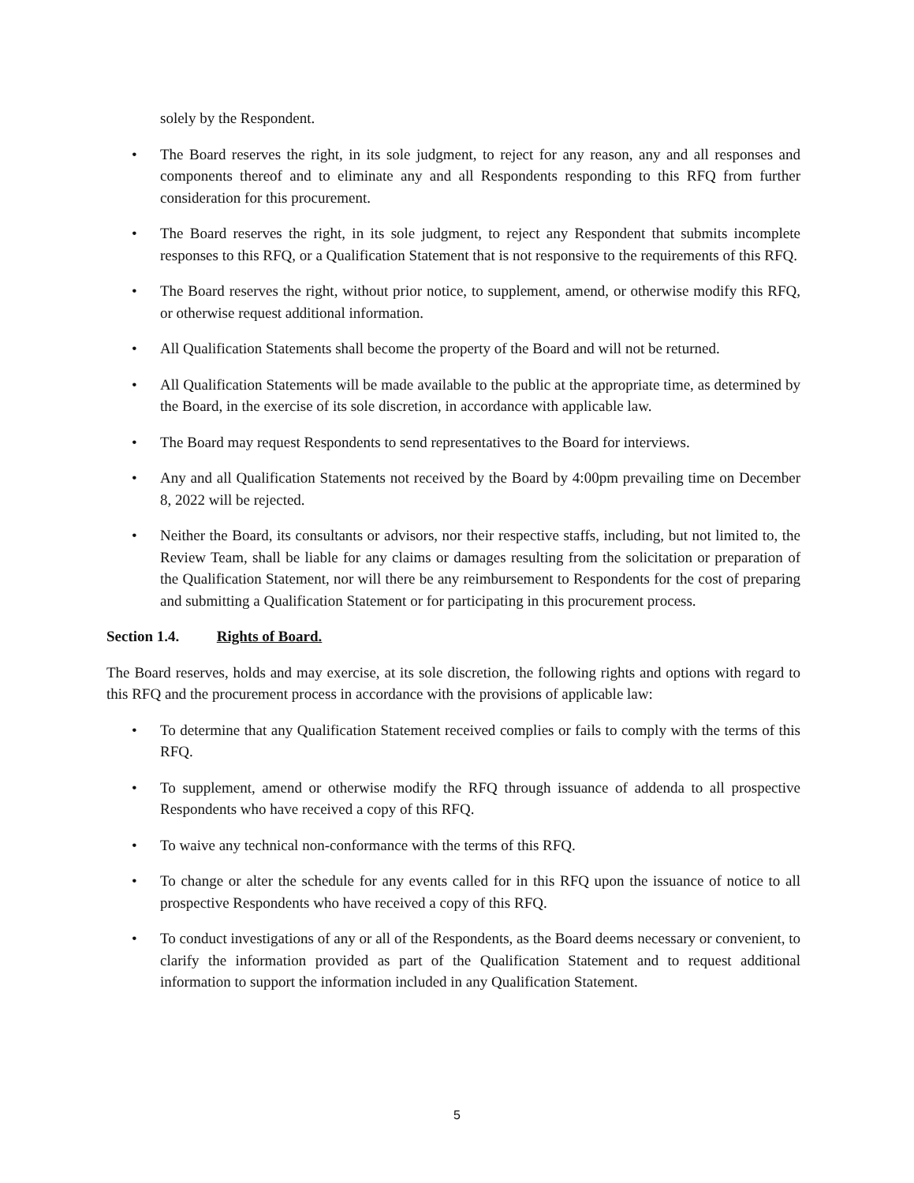solely by the Respondent.
• The Board reserves the right, in its sole judgment, to reject for any reason, any and all responses and components thereof and to eliminate any and all Respondents responding to this RFQ from further consideration for this procurement.
• The Board reserves the right, in its sole judgment, to reject any Respondent that submits incomplete responses to this RFQ, or a Qualification Statement that is not responsive to the requirements of this RFQ.
• The Board reserves the right, without prior notice, to supplement, amend, or otherwise modify this RFQ, or otherwise request additional information.
• All Qualification Statements shall become the property of the Board and will not be returned.
• All Qualification Statements will be made available to the public at the appropriate time, as determined by the Board, in the exercise of its sole discretion, in accordance with applicable law.
• The Board may request Respondents to send representatives to the Board for interviews.
• Any and all Qualification Statements not received by the Board by 4:00pm prevailing time on December 8, 2022 will be rejected.
• Neither the Board, its consultants or advisors, nor their respective staffs, including, but not limited to, the Review Team, shall be liable for any claims or damages resulting from the solicitation or preparation of the Qualification Statement, nor will there be any reimbursement to Respondents for the cost of preparing and submitting a Qualification Statement or for participating in this procurement process.
Section 1.4. Rights of Board.
The Board reserves, holds and may exercise, at its sole discretion, the following rights and options with regard to this RFQ and the procurement process in accordance with the provisions of applicable law:
• To determine that any Qualification Statement received complies or fails to comply with the terms of this RFQ.
• To supplement, amend or otherwise modify the RFQ through issuance of addenda to all prospective Respondents who have received a copy of this RFQ.
• To waive any technical non-conformance with the terms of this RFQ.
• To change or alter the schedule for any events called for in this RFQ upon the issuance of notice to all prospective Respondents who have received a copy of this RFQ.
• To conduct investigations of any or all of the Respondents, as the Board deems necessary or convenient, to clarify the information provided as part of the Qualification Statement and to request additional information to support the information included in any Qualification Statement.
5